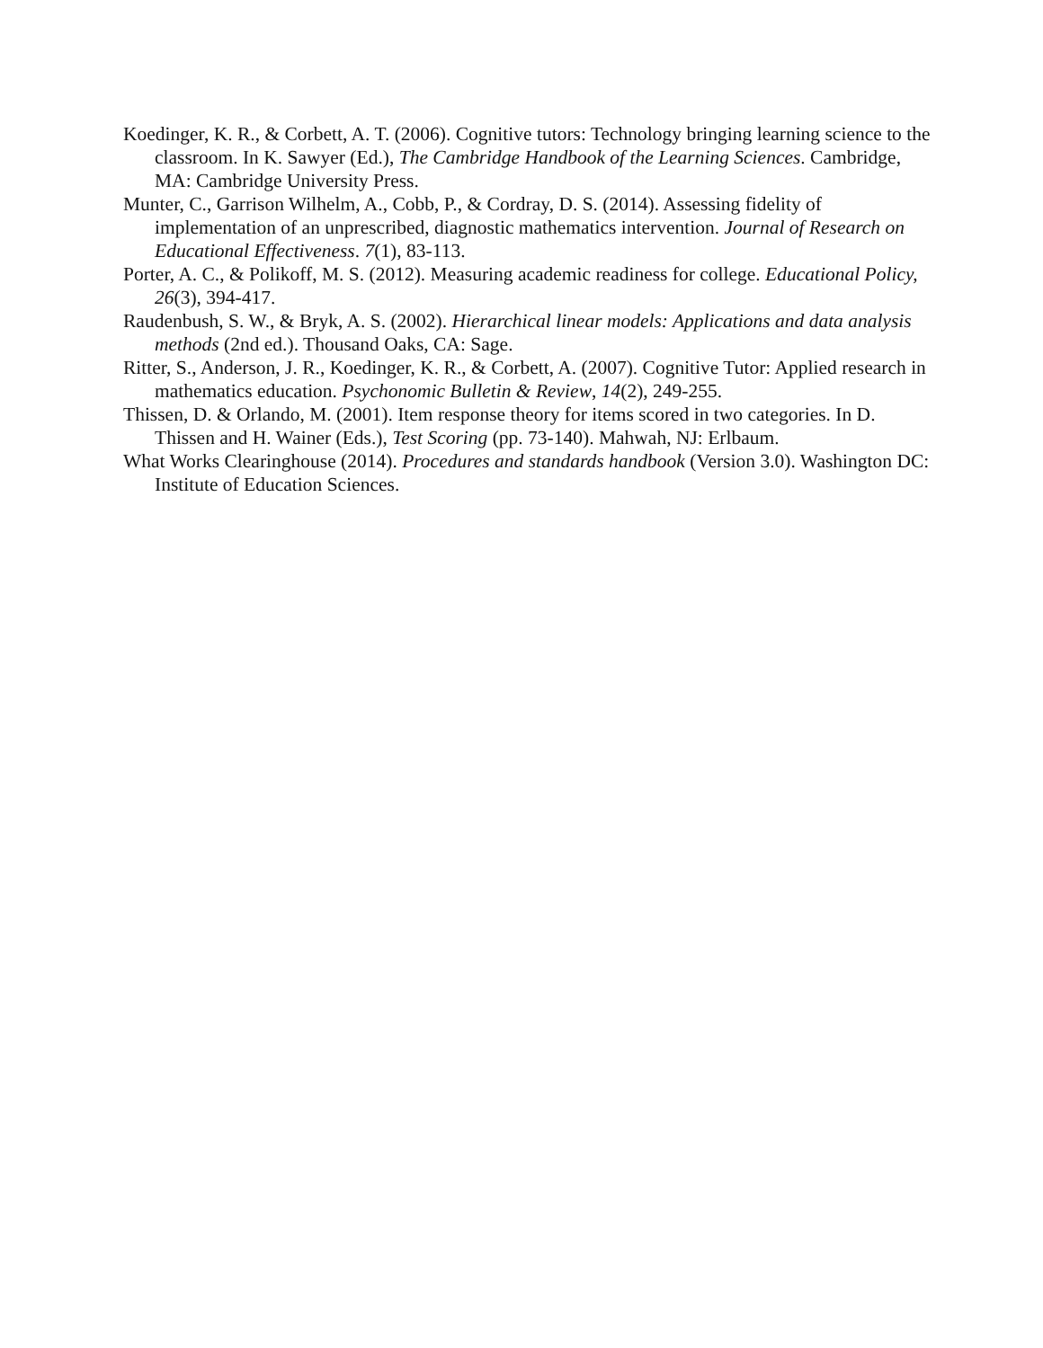Koedinger, K. R., & Corbett, A. T. (2006). Cognitive tutors: Technology bringing learning science to the classroom. In K. Sawyer (Ed.), The Cambridge Handbook of the Learning Sciences. Cambridge, MA: Cambridge University Press.
Munter, C., Garrison Wilhelm, A., Cobb, P., & Cordray, D. S. (2014). Assessing fidelity of implementation of an unprescribed, diagnostic mathematics intervention. Journal of Research on Educational Effectiveness. 7(1), 83-113.
Porter, A. C., & Polikoff, M. S. (2012). Measuring academic readiness for college. Educational Policy, 26(3), 394-417.
Raudenbush, S. W., & Bryk, A. S. (2002). Hierarchical linear models: Applications and data analysis methods (2nd ed.). Thousand Oaks, CA: Sage.
Ritter, S., Anderson, J. R., Koedinger, K. R., & Corbett, A. (2007). Cognitive Tutor: Applied research in mathematics education. Psychonomic Bulletin & Review, 14(2), 249-255.
Thissen, D. & Orlando, M. (2001). Item response theory for items scored in two categories. In D. Thissen and H. Wainer (Eds.), Test Scoring (pp. 73-140). Mahwah, NJ: Erlbaum.
What Works Clearinghouse (2014). Procedures and standards handbook (Version 3.0). Washington DC: Institute of Education Sciences.